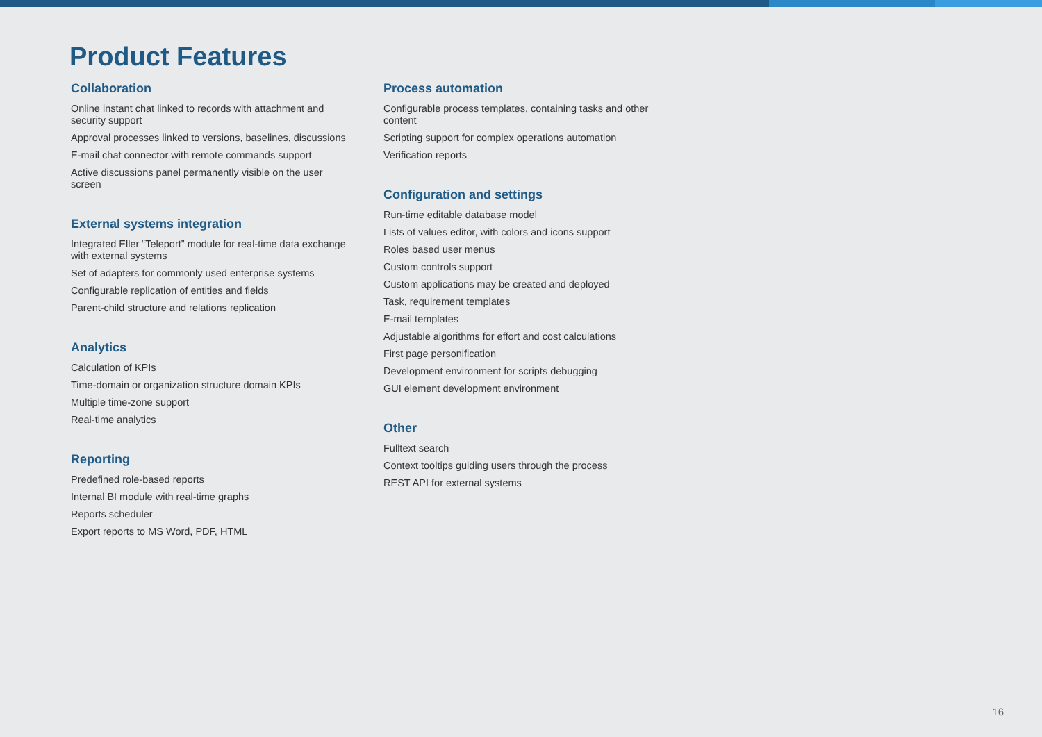Product Features
Collaboration
Online instant chat linked to records with attachment and security support
Approval processes linked to versions, baselines, discussions
E-mail chat connector with remote commands support
Active discussions panel permanently visible on the user screen
External systems integration
Integrated Eller “Teleport” module for real-time data exchange with external systems
Set of adapters for commonly used enterprise systems
Configurable replication of entities and fields
Parent-child structure and relations replication
Analytics
Calculation of KPIs
Time-domain or organization structure domain KPIs
Multiple time-zone support
Real-time analytics
Reporting
Predefined role-based reports
Internal BI module with real-time graphs
Reports scheduler
Export reports to MS Word, PDF, HTML
Process automation
Configurable process templates, containing tasks and other content
Scripting support for complex operations automation
Verification reports
Configuration and settings
Run-time editable database model
Lists of values editor, with colors and icons support
Roles based user menus
Custom controls support
Custom applications may be created and deployed
Task, requirement templates
E-mail templates
Adjustable algorithms for effort and cost calculations
First page personification
Development environment for scripts debugging
GUI element development environment
Other
Fulltext search
Context tooltips guiding users through the process
REST API for external systems
16